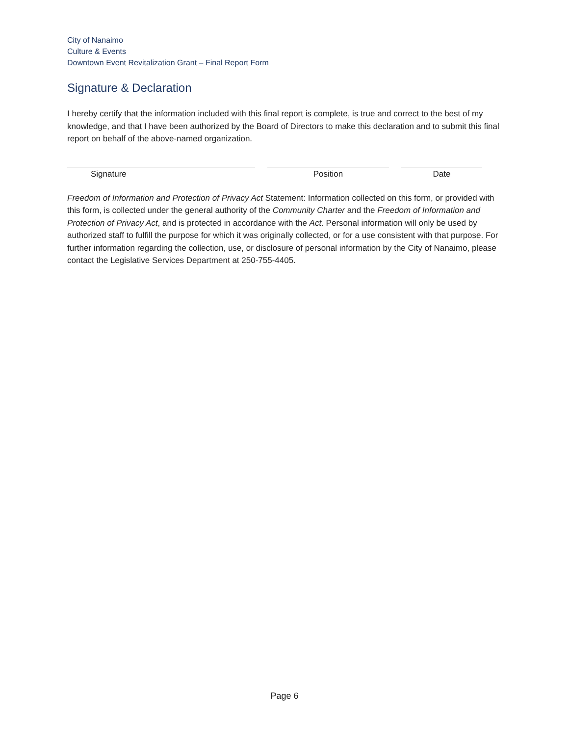City of Nanaimo
Culture & Events
Downtown Event Revitalization Grant – Final Report Form
Signature & Declaration
I hereby certify that the information included with this final report is complete, is true and correct to the best of my knowledge, and that I have been authorized by the Board of Directors to make this declaration and to submit this final report on behalf of the above-named organization.
Signature Position Date
Freedom of Information and Protection of Privacy Act Statement: Information collected on this form, or provided with this form, is collected under the general authority of the Community Charter and the Freedom of Information and Protection of Privacy Act, and is protected in accordance with the Act. Personal information will only be used by authorized staff to fulfill the purpose for which it was originally collected, or for a use consistent with that purpose. For further information regarding the collection, use, or disclosure of personal information by the City of Nanaimo, please contact the Legislative Services Department at 250-755-4405.
Page 6